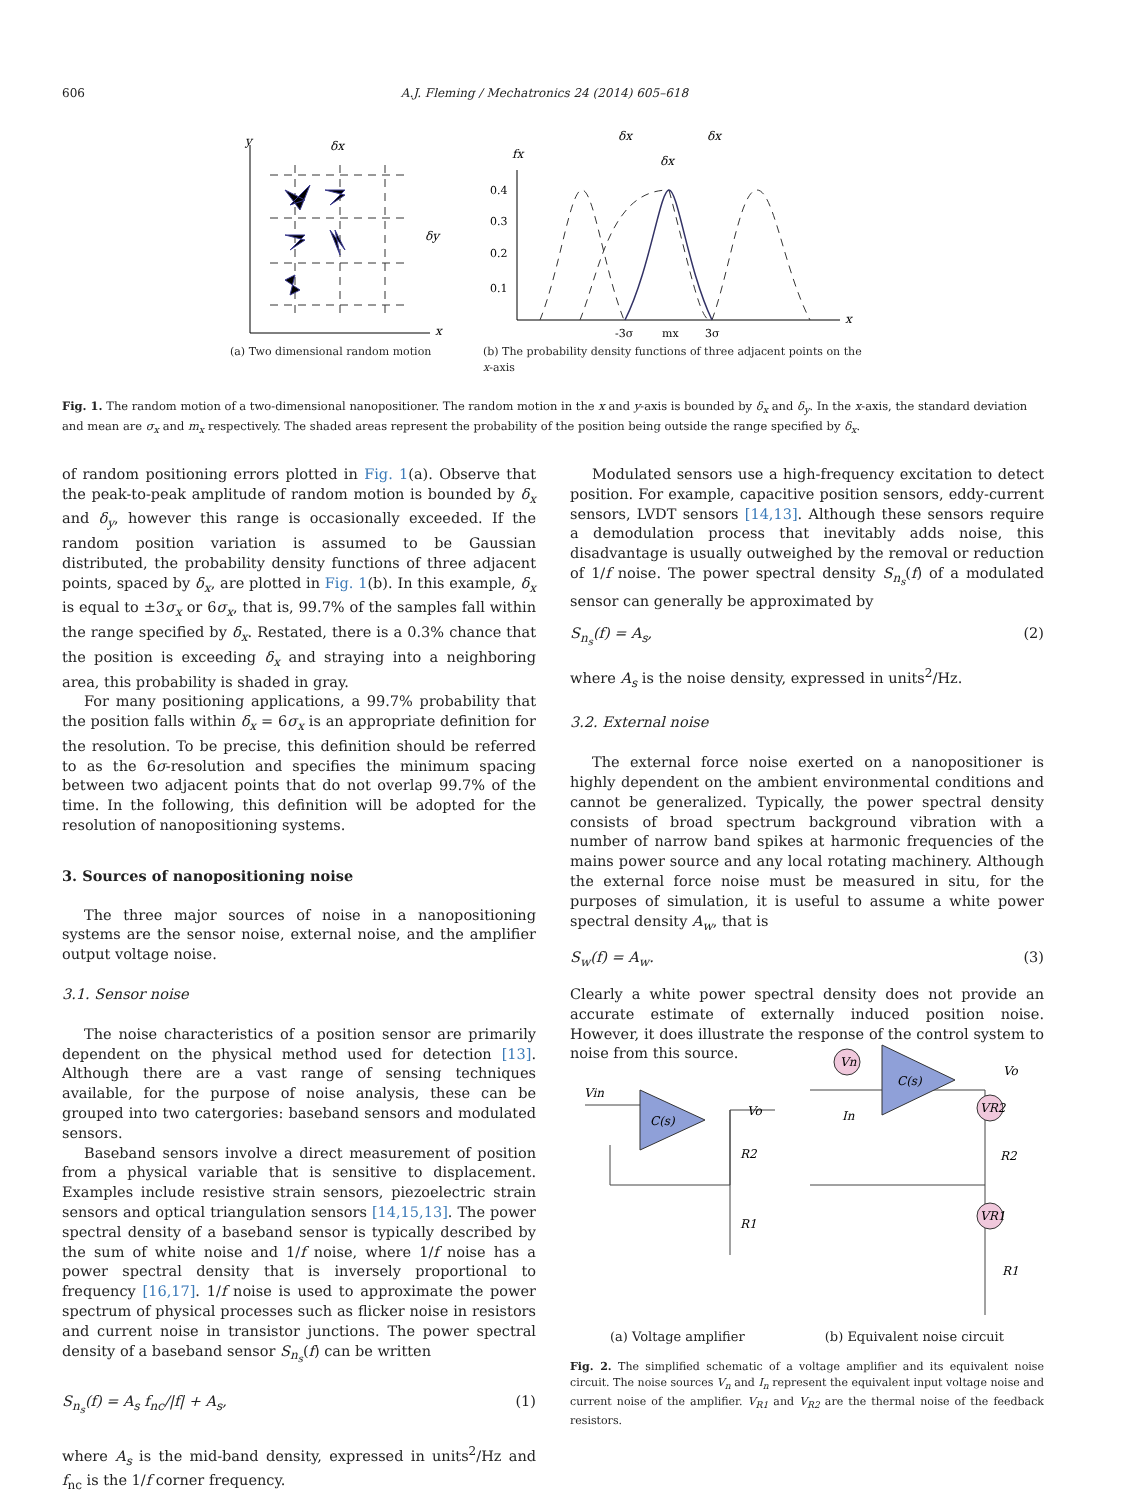606 A.J. Fleming / Mechatronics 24 (2014) 605–618
y
x
δx
δy
fx
x
δx
δx
δx
0.4
0.3
0.2
0.1
-3σ
mx
3σ
(a) Two dimensional random motion (b) The probability density functions of three adjacent points on the x-axis
Fig. 1. The random motion of a two-dimensional nanopositioner. The random motion in the x and y-axis is bounded by δ<sub>x</sub> and δ<sub>y</sub>. In the x-axis, the standard deviation and mean are σ<sub>x</sub> and m<sub>x</sub> respectively. The shaded areas represent the probability of the position being outside the range specified by δ<sub>x</sub>.
of random positioning errors plotted in Fig. 1(a). Observe that the peak-to-peak amplitude of random motion is bounded by δ<sub>x</sub> and δ<sub>y</sub>, however this range is occasionally exceeded. If the random position variation is assumed to be Gaussian distributed, the probability density functions of three adjacent points, spaced by δ<sub>x</sub>, are plotted in Fig. 1(b). In this example, δ<sub>x</sub> is equal to ±3σ<sub>x</sub> or 6σ<sub>x</sub>, that is, 99.7% of the samples fall within the range specified by δ<sub>x</sub>. Restated, there is a 0.3% chance that the position is exceeding δ<sub>x</sub> and straying into a neighboring area, this probability is shaded in gray.
For many positioning applications, a 99.7% probability that the position falls within δ<sub>x</sub> = 6σ<sub>x</sub> is an appropriate definition for the resolution. To be precise, this definition should be referred to as the 6σ-resolution and specifies the minimum spacing between two adjacent points that do not overlap 99.7% of the time. In the following, this definition will be adopted for the resolution of nanopositioning systems.
3. Sources of nanopositioning noise
The three major sources of noise in a nanopositioning systems are the sensor noise, external noise, and the amplifier output voltage noise.
3.1. Sensor noise
The noise characteristics of a position sensor are primarily dependent on the physical method used for detection [13]. Although there are a vast range of sensing techniques available, for the purpose of noise analysis, these can be grouped into two catergories: baseband sensors and modulated sensors.
Baseband sensors involve a direct measurement of position from a physical variable that is sensitive to displacement. Examples include resistive strain sensors, piezoelectric strain sensors and optical triangulation sensors [14,15,13]. The power spectral density of a baseband sensor is typically described by the sum of white noise and 1/f noise, where 1/f noise has a power spectral density that is inversely proportional to frequency [16,17]. 1/f noise is used to approximate the power spectrum of physical processes such as flicker noise in resistors and current noise in transistor junctions. The power spectral density of a baseband sensor S<sub>n<sub>s</sub></sub>(f) can be written
S<sub>n<sub>s</sub></sub>(f) = A<sub>s</sub> f<sub>nc</sub>/|f| + A<sub>s</sub>, (1)
where A<sub>s</sub> is the mid-band density, expressed in units<sup>2</sup>/Hz and f<sub>nc</sub> is the 1/f corner frequency.
Modulated sensors use a high-frequency excitation to detect position. For example, capacitive position sensors, eddy-current sensors, LVDT sensors [14,13]. Although these sensors require a demodulation process that inevitably adds noise, this disadvantage is usually outweighed by the removal or reduction of 1/f noise. The power spectral density S<sub>n<sub>s</sub></sub>(f) of a modulated sensor can generally be approximated by
S<sub>n<sub>s</sub></sub>(f) = A<sub>s</sub>, (2)
where A<sub>s</sub> is the noise density, expressed in units<sup>2</sup>/Hz.
3.2. External noise
The external force noise exerted on a nanopositioner is highly dependent on the ambient environmental conditions and cannot be generalized. Typically, the power spectral density consists of broad spectrum background vibration with a number of narrow band spikes at harmonic frequencies of the mains power source and any local rotating machinery. Although the external force noise must be measured in situ, for the purposes of simulation, it is useful to assume a white power spectral density A<sub>w</sub>, that is
S<sub>w</sub>(f) = A<sub>w</sub>. (3)
Clearly a white power spectral density does not provide an accurate estimate of externally induced position noise. However, it does illustrate the response of the control system to noise from this source.
Vin
C(s)
Vo
R2
R1
Vn
C(s)
Vo
In
VR2
R2
VR1
R1
(a) Voltage amplifier (b) Equivalent noise circuit
Fig. 2. The simplified schematic of a voltage amplifier and its equivalent noise circuit. The noise sources V<sub>n</sub> and I<sub>n</sub> represent the equivalent input voltage noise and current noise of the amplifier. V<sub>R1</sub> and V<sub>R2</sub> are the thermal noise of the feedback resistors.